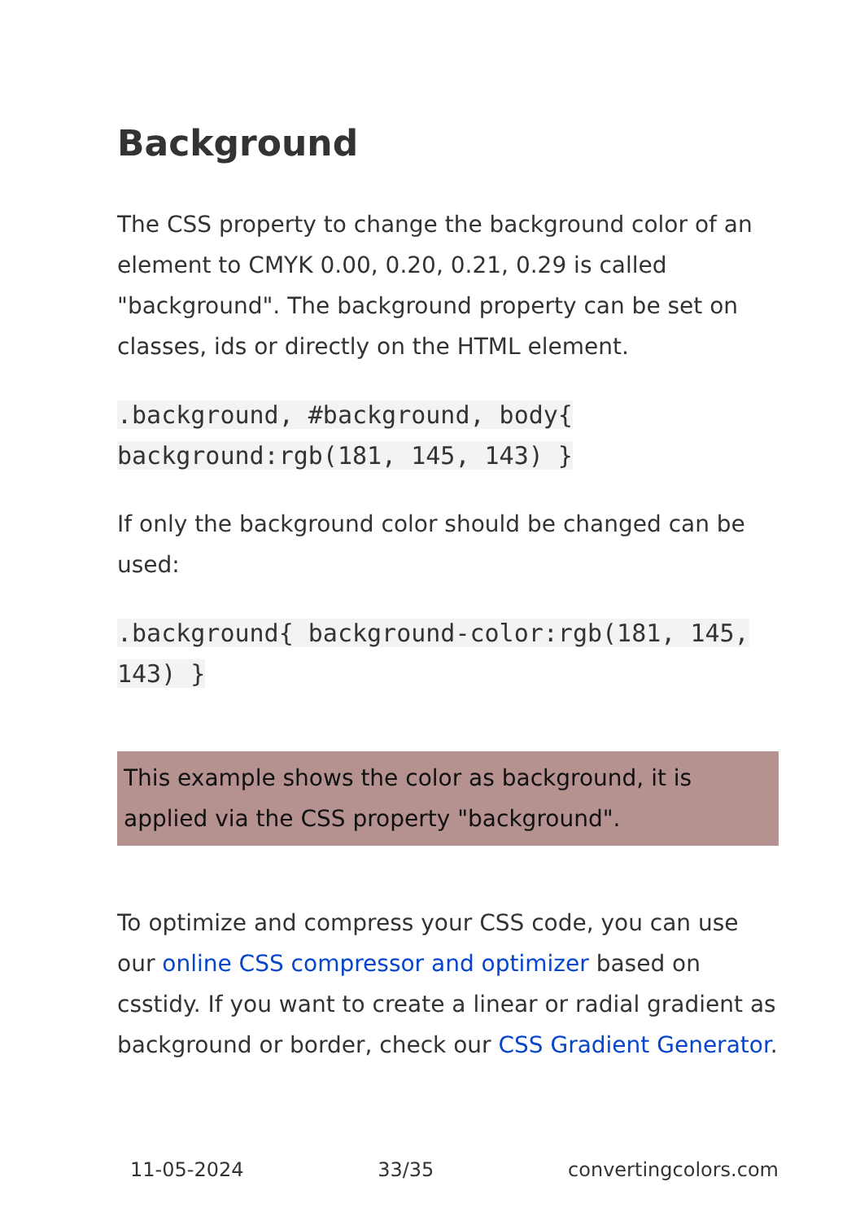Background
The CSS property to change the background color of an element to CMYK 0.00, 0.20, 0.21, 0.29 is called "background". The background property can be set on classes, ids or directly on the HTML element.
.background, #background, body{ background:rgb(181, 145, 143) }
If only the background color should be changed can be used:
.background{ background-color:rgb(181, 145, 143) }
This example shows the color as background, it is applied via the CSS property "background".
To optimize and compress your CSS code, you can use our online CSS compressor and optimizer based on csstidy. If you want to create a linear or radial gradient as background or border, check our CSS Gradient Generator.
11-05-2024 33/35 convertingcolors.com